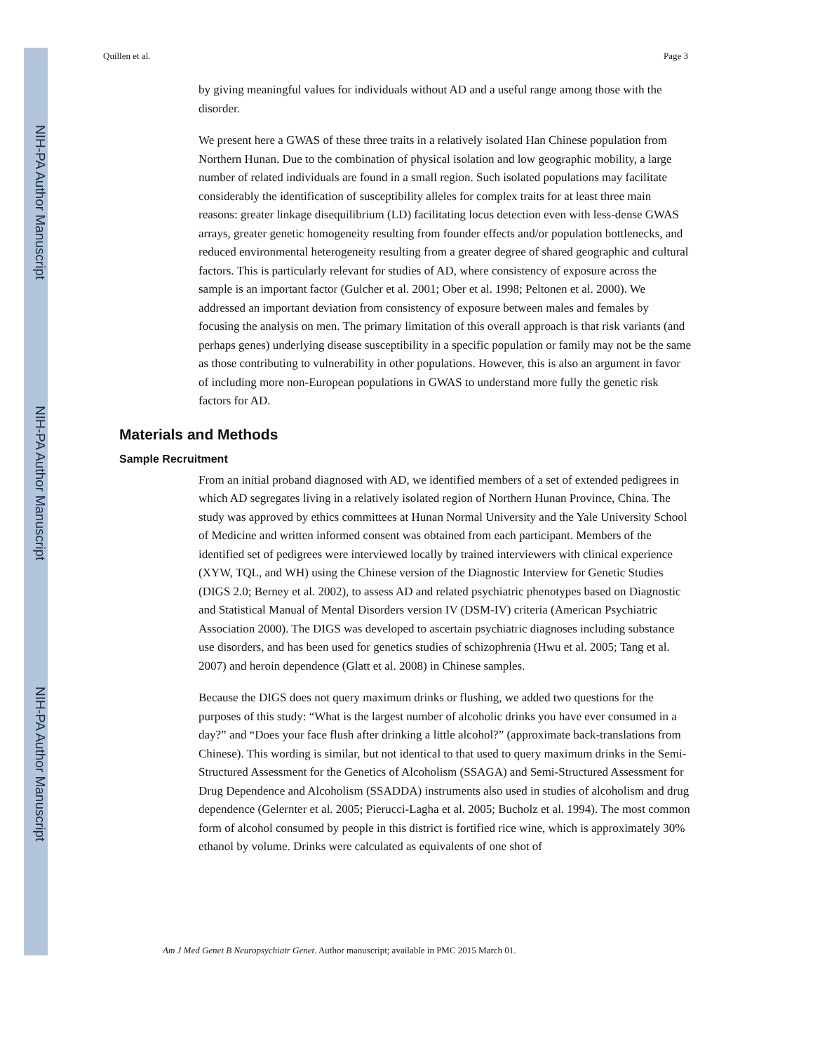NIH-PA Author Manuscript
NIH-PA Author Manuscript
NIH-PA Author Manuscript
Quillen et al. Page 3
by giving meaningful values for individuals without AD and a useful range among those with the disorder.
We present here a GWAS of these three traits in a relatively isolated Han Chinese population from Northern Hunan. Due to the combination of physical isolation and low geographic mobility, a large number of related individuals are found in a small region. Such isolated populations may facilitate considerably the identification of susceptibility alleles for complex traits for at least three main reasons: greater linkage disequilibrium (LD) facilitating locus detection even with less-dense GWAS arrays, greater genetic homogeneity resulting from founder effects and/or population bottlenecks, and reduced environmental heterogeneity resulting from a greater degree of shared geographic and cultural factors. This is particularly relevant for studies of AD, where consistency of exposure across the sample is an important factor (Gulcher et al. 2001; Ober et al. 1998; Peltonen et al. 2000). We addressed an important deviation from consistency of exposure between males and females by focusing the analysis on men. The primary limitation of this overall approach is that risk variants (and perhaps genes) underlying disease susceptibility in a specific population or family may not be the same as those contributing to vulnerability in other populations. However, this is also an argument in favor of including more non-European populations in GWAS to understand more fully the genetic risk factors for AD.
Materials and Methods
Sample Recruitment
From an initial proband diagnosed with AD, we identified members of a set of extended pedigrees in which AD segregates living in a relatively isolated region of Northern Hunan Province, China. The study was approved by ethics committees at Hunan Normal University and the Yale University School of Medicine and written informed consent was obtained from each participant. Members of the identified set of pedigrees were interviewed locally by trained interviewers with clinical experience (XYW, TQL, and WH) using the Chinese version of the Diagnostic Interview for Genetic Studies (DIGS 2.0; Berney et al. 2002), to assess AD and related psychiatric phenotypes based on Diagnostic and Statistical Manual of Mental Disorders version IV (DSM-IV) criteria (American Psychiatric Association 2000). The DIGS was developed to ascertain psychiatric diagnoses including substance use disorders, and has been used for genetics studies of schizophrenia (Hwu et al. 2005; Tang et al. 2007) and heroin dependence (Glatt et al. 2008) in Chinese samples.
Because the DIGS does not query maximum drinks or flushing, we added two questions for the purposes of this study: “What is the largest number of alcoholic drinks you have ever consumed in a day?” and “Does your face flush after drinking a little alcohol?” (approximate back-translations from Chinese). This wording is similar, but not identical to that used to query maximum drinks in the Semi-Structured Assessment for the Genetics of Alcoholism (SSAGA) and Semi-Structured Assessment for Drug Dependence and Alcoholism (SSADDA) instruments also used in studies of alcoholism and drug dependence (Gelernter et al. 2005; Pierucci-Lagha et al. 2005; Bucholz et al. 1994). The most common form of alcohol consumed by people in this district is fortified rice wine, which is approximately 30% ethanol by volume. Drinks were calculated as equivalents of one shot of
Am J Med Genet B Neuropsychiatr Genet. Author manuscript; available in PMC 2015 March 01.